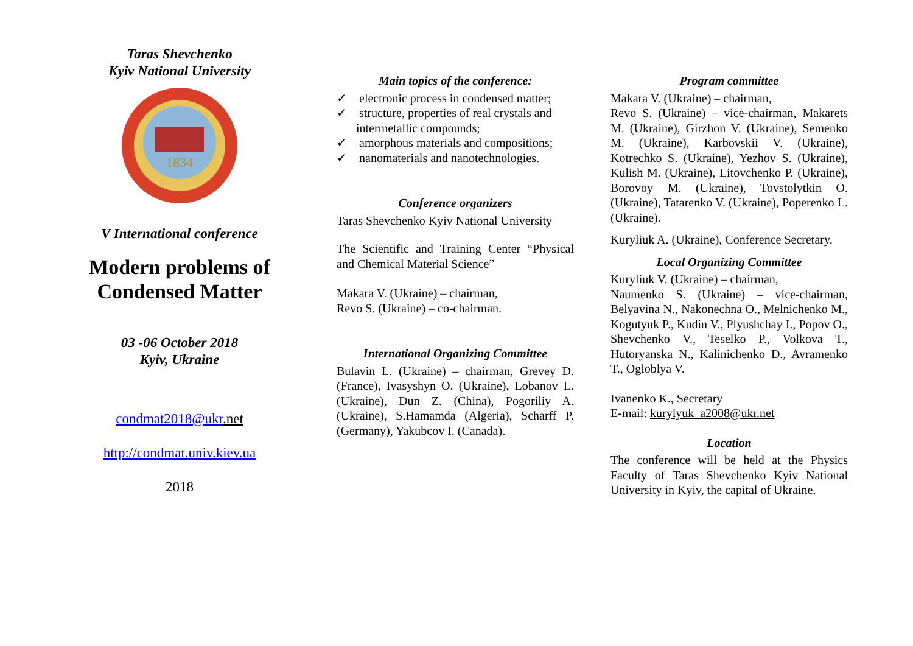Taras Shevchenko
Kyiv National University
1834
V International conference
Modern problems of Condensed Matter
03 -06 October 2018
Kyiv, Ukraine
condmat2018@ukr.net
http://condmat.univ.kiev.ua
2018
Main topics of the conference:
✓ electronic process in condensed matter;
✓ structure, properties of real crystals and intermetallic compounds;
✓ amorphous materials and compositions;
✓ nanomaterials and nanotechnologies.
Conference organizers
Taras Shevchenko Kyiv National University
The Scientific and Training Center “Physical and Chemical Material Science”
Makara V. (Ukraine) – chairman,
Revo S. (Ukraine) – co-chairman.
International Organizing Committee
Bulavin L. (Ukraine) – chairman, Grevey D. (France), Ivasyshyn O. (Ukraine), Lobanov L. (Ukraine), Dun Z. (China), Pogoriliy A. (Ukraine), S.Hamamda (Algeria), Scharff P. (Germany), Yakubcov I. (Canada).
Program committee
Makara V. (Ukraine) – chairman,
Revo S. (Ukraine) – vice-chairman, Makarets M. (Ukraine), Girzhon V. (Ukraine), Semenko M. (Ukraine), Karbovskii V. (Ukraine), Kotrechko S. (Ukraine), Yezhov S. (Ukraine), Kulish M. (Ukraine), Litovchenko P. (Ukraine), Borovoy M. (Ukraine), Tovstolytkin O. (Ukraine), Tatarenko V. (Ukraine), Poperenko L. (Ukraine).
Kuryliuk A. (Ukraine), Conference Secretary.
Local Organizing Committee
Kuryliuk V. (Ukraine) – chairman,
Naumenko S. (Ukraine) – vice-chairman, Belyavina N., Nakonechna O., Melnichenko M., Kogutyuk P., Kudin V., Plyushchay I., Popov O., Shevchenko V., Teselko P., Volkova T., Hutoryanska N., Kalinichenko D., Avramenko T., Ogloblya V.
Ivanenko K., Secretary
E-mail: kurylyuk_a2008@ukr.net
Location
The conference will be held at the Physics Faculty of Taras Shevchenko Kyiv National University in Kyiv, the capital of Ukraine.